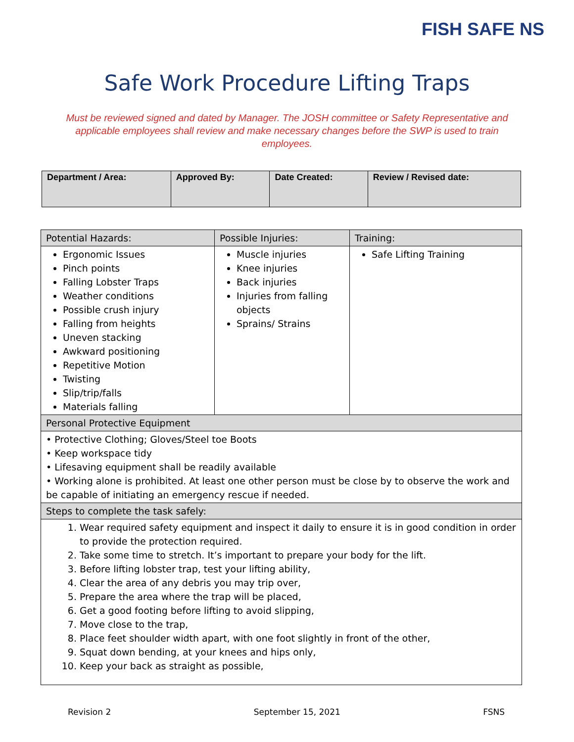FISH SAFE NS
Safe Work Procedure Lifting Traps
Must be reviewed signed and dated by Manager. The JOSH committee or Safety Representative and applicable employees shall review and make necessary changes before the SWP is used to train employees.
| Department / Area: | Approved By: | Date Created: | Review / Revised date: |
| Potential Hazards: | Possible Injuries: | Training: |
| Ergonomic Issues Pinch points Falling Lobster Traps Weather conditions Possible crush injury Falling from heights Uneven stacking Awkward positioning Repetitive Motion Twisting Slip/trip/falls Materials falling | Muscle injuries Knee injuries Back injuries Injuries from falling objects Sprains/ Strains | Safe Lifting Training |
| Personal Protective Equipment | | |
| • Protective Clothing; Gloves/Steel toe Boots • Keep workspace tidy • Lifesaving equipment shall be readily available • Working alone is prohibited. At least one other person must be close by to observe the work and be capable of initiating an emergency rescue if needed. | | |
| Steps to complete the task safely: | | |
| 1. Wear required safety equipment and inspect it daily to ensure it is in good condition in order to provide the protection required. 2. Take some time to stretch. It’s important to prepare your body for the lift. 3. Before lifting lobster trap, test your lifting ability, 4. Clear the area of any debris you may trip over, 5. Prepare the area where the trap will be placed, 6. Get a good footing before lifting to avoid slipping, 7. Move close to the trap, 8. Place feet shoulder width apart, with one foot slightly in front of the other, 9. Squat down bending, at your knees and hips only, 10. Keep your back as straight as possible, | | |
Revision 2 September 15, 2021 FSNS